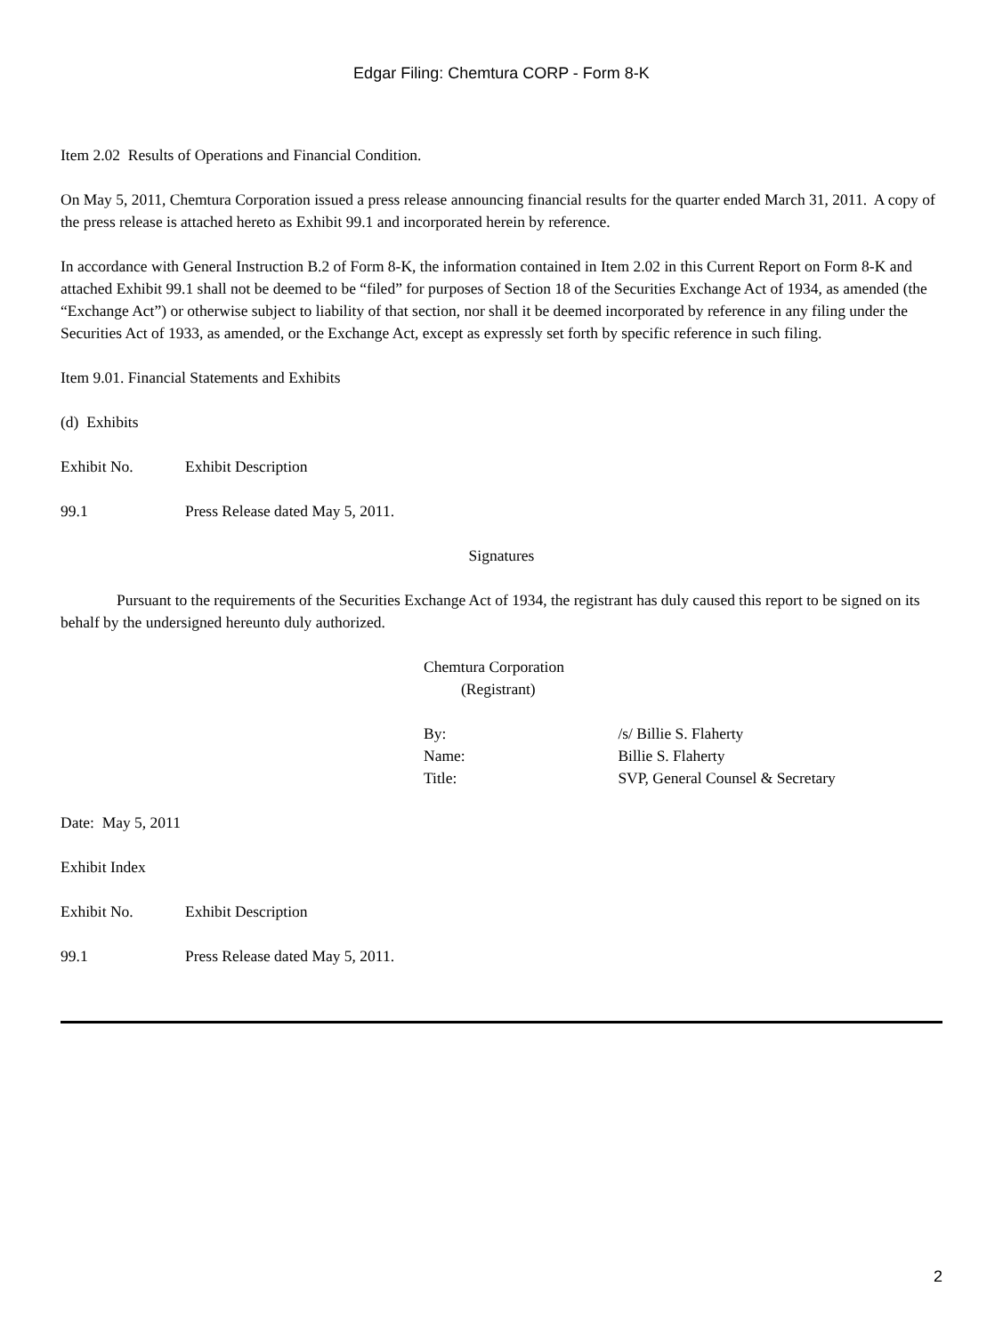Edgar Filing: Chemtura CORP - Form 8-K
Item 2.02 Results of Operations and Financial Condition.
On May 5, 2011, Chemtura Corporation issued a press release announcing financial results for the quarter ended March 31, 2011. A copy of the press release is attached hereto as Exhibit 99.1 and incorporated herein by reference.
In accordance with General Instruction B.2 of Form 8-K, the information contained in Item 2.02 in this Current Report on Form 8-K and attached Exhibit 99.1 shall not be deemed to be “filed” for purposes of Section 18 of the Securities Exchange Act of 1934, as amended (the “Exchange Act”) or otherwise subject to liability of that section, nor shall it be deemed incorporated by reference in any filing under the Securities Act of 1933, as amended, or the Exchange Act, except as expressly set forth by specific reference in such filing.
Item 9.01. Financial Statements and Exhibits
(d) Exhibits
Exhibit No. Exhibit Description
99.1 Press Release dated May 5, 2011.
Signatures
Pursuant to the requirements of the Securities Exchange Act of 1934, the registrant has duly caused this report to be signed on its behalf by the undersigned hereunto duly authorized.
Chemtura Corporation
(Registrant)
By: /s/ Billie S. Flaherty
Name: Billie S. Flaherty
Title: SVP, General Counsel & Secretary
Date: May 5, 2011
Exhibit Index
Exhibit No. Exhibit Description
99.1 Press Release dated May 5, 2011.
2